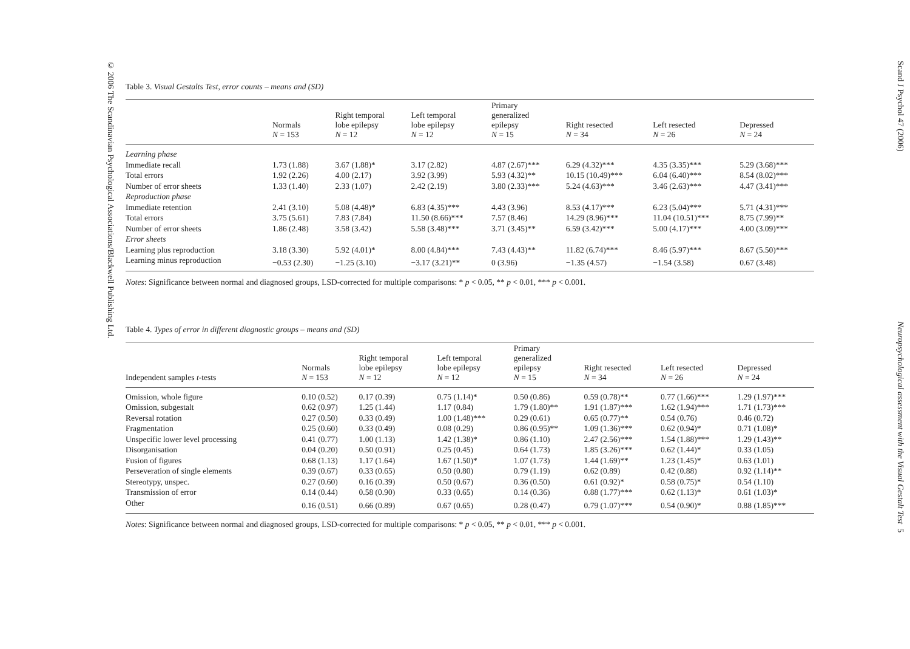© 2006 The Scandinavian Psychological Associations/Blackwell Publishing Ltd.
Table 3. Visual Gestalts Test, error counts – means and (SD)
| | Normals N = 153 | Right temporal lobe epilepsy N = 12 | Left temporal lobe epilepsy N = 12 | Primary generalized epilepsy N = 15 | Right resected N = 34 | Left resected N = 26 | Depressed N = 24 |
| --- | --- | --- | --- | --- | --- | --- | --- |
| Learning phase | | | | | | | |
| Immediate recall | 1.73 (1.88) | 3.67 (1.88)* | 3.17 (2.82) | 4.87 (2.67)*** | 6.29 (4.32)*** | 4.35 (3.35)*** | 5.29 (3.68)*** |
| Total errors | 1.92 (2.26) | 4.00 (2.17) | 3.92 (3.99) | 5.93 (4.32)** | 10.15 (10.49)*** | 6.04 (6.40)*** | 8.54 (8.02)*** |
| Number of error sheets | 1.33 (1.40) | 2.33 (1.07) | 2.42 (2.19) | 3.80 (2.33)*** | 5.24 (4.63)*** | 3.46 (2.63)*** | 4.47 (3.41)*** |
| Reproduction phase | | | | | | | |
| Immediate retention | 2.41 (3.10) | 5.08 (4.48)* | 6.83 (4.35)*** | 4.43 (3.96) | 8.53 (4.17)*** | 6.23 (5.04)*** | 5.71 (4.31)*** |
| Total errors | 3.75 (5.61) | 7.83 (7.84) | 11.50 (8.66)*** | 7.57 (8.46) | 14.29 (8.96)*** | 11.04 (10.51)*** | 8.75 (7.99)** |
| Number of error sheets | 1.86 (2.48) | 3.58 (3.42) | 5.58 (3.48)*** | 3.71 (3.45)** | 6.59 (3.42)*** | 5.00 (4.17)*** | 4.00 (3.09)*** |
| Error sheets | | | | | | | |
| Learning plus reproduction | 3.18 (3.30) | 5.92 (4.01)* | 8.00 (4.84)*** | 7.43 (4.43)** | 11.82 (6.74)*** | 8.46 (5.97)*** | 8.67 (5.50)*** |
| Learning minus reproduction | −0.53 (2.30) | −1.25 (3.10) | −3.17 (3.21)** | 0 (3.96) | −1.35 (4.57) | −1.54 (3.58) | 0.67 (3.48) |
Notes: Significance between normal and diagnosed groups, LSD-corrected for multiple comparisons: * p < 0.05, ** p < 0.01, *** p < 0.001.
Table 4. Types of error in different diagnostic groups – means and (SD)
| Independent samples t -tests | Normals N = 153 | Right temporal lobe epilepsy N = 12 | Left temporal lobe epilepsy N = 12 | Primary generalized epilepsy N = 15 | Right resected N = 34 | Left resected N = 26 | Depressed N = 24 |
| --- | --- | --- | --- | --- | --- | --- | --- |
| Omission, whole figure | 0.10 (0.52) | 0.17 (0.39) | 0.75 (1.14)* | 0.50 (0.86) | 0.59 (0.78)** | 0.77 (1.66)*** | 1.29 (1.97)*** |
| Omission, subgestalt | 0.62 (0.97) | 1.25 (1.44) | 1.17 (0.84) | 1.79 (1.80)** | 1.91 (1.87)*** | 1.62 (1.94)*** | 1.71 (1.73)*** |
| Reversal rotation | 0.27 (0.50) | 0.33 (0.49) | 1.00 (1.48)*** | 0.29 (0.61) | 0.65 (0.77)** | 0.54 (0.76) | 0.46 (0.72) |
| Fragmentation | 0.25 (0.60) | 0.33 (0.49) | 0.08 (0.29) | 0.86 (0.95)** | 1.09 (1.36)*** | 0.62 (0.94)* | 0.71 (1.08)* |
| Unspecific lower level processing | 0.41 (0.77) | 1.00 (1.13) | 1.42 (1.38)* | 0.86 (1.10) | 2.47 (2.56)*** | 1.54 (1.88)*** | 1.29 (1.43)** |
| Disorganisation | 0.04 (0.20) | 0.50 (0.91) | 0.25 (0.45) | 0.64 (1.73) | 1.85 (3.26)*** | 0.62 (1.44)* | 0.33 (1.05) |
| Fusion of figures | 0.68 (1.13) | 1.17 (1.64) | 1.67 (1.50)* | 1.07 (1.73) | 1.44 (1.69)** | 1.23 (1.45)* | 0.63 (1.01) |
| Perseveration of single elements | 0.39 (0.67) | 0.33 (0.65) | 0.50 (0.80) | 0.79 (1.19) | 0.62 (0.89) | 0.42 (0.88) | 0.92 (1.14)** |
| Stereotypy, unspec. | 0.27 (0.60) | 0.16 (0.39) | 0.50 (0.67) | 0.36 (0.50) | 0.61 (0.92)* | 0.58 (0.75)* | 0.54 (1.10) |
| Transmission of error | 0.14 (0.44) | 0.58 (0.90) | 0.33 (0.65) | 0.14 (0.36) | 0.88 (1.77)*** | 0.62 (1.13)* | 0.61 (1.03)* |
| Other | 0.16 (0.51) | 0.66 (0.89) | 0.67 (0.65) | 0.28 (0.47) | 0.79 (1.07)*** | 0.54 (0.90)* | 0.88 (1.85)*** |
Notes: Significance between normal and diagnosed groups, LSD-corrected for multiple comparisons: * p < 0.05, ** p < 0.01, *** p < 0.001.
Scand J Psychol 47 (2006) Neuropsychological assessment with the Visual Gestalt Test 5